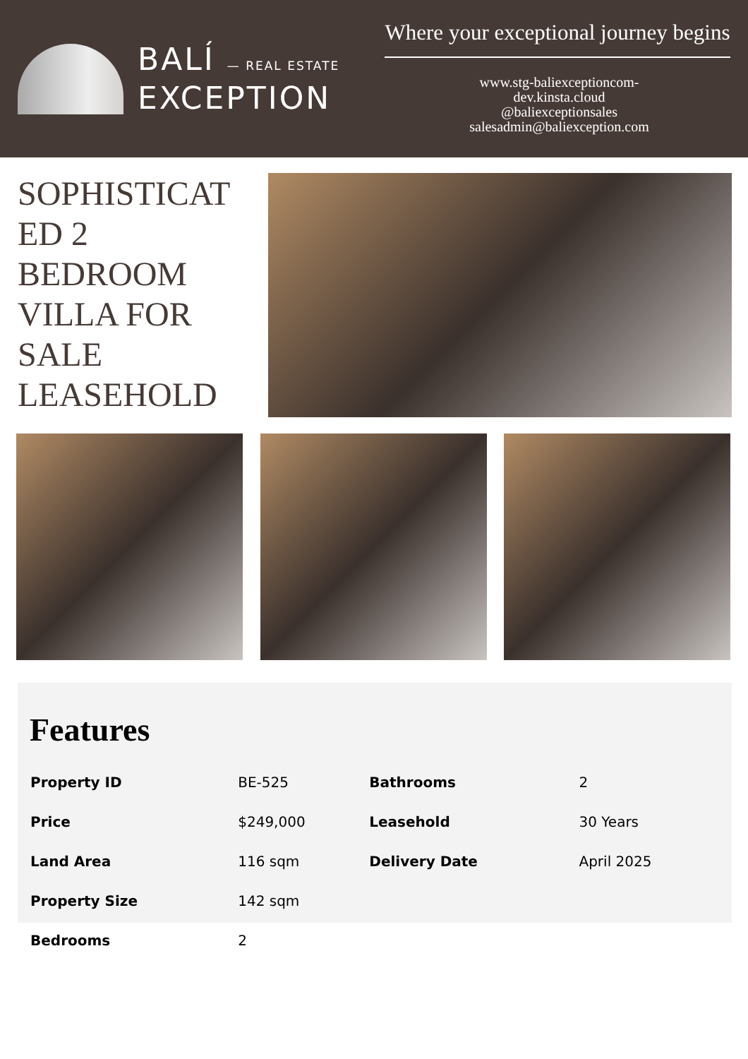BALÍ — REAL ESTATE
EXCEPTION
Where your exceptional journey begins
www.stg-baliexceptioncom-
dev.kinsta.cloud
@baliexceptionsales
salesadmin@baliexception.com
SOPHISTICAT ED 2 BEDROOM VILLA FOR SALE LEASEHOLD
Features
| Property ID | BE-525 | Bathrooms | 2 |
| Price | $249,000 | Leasehold | 30 Years |
| Land Area | 116 sqm | Delivery Date | April 2025 |
| Property Size | 142 sqm | | |
| Bedrooms | 2 | | |